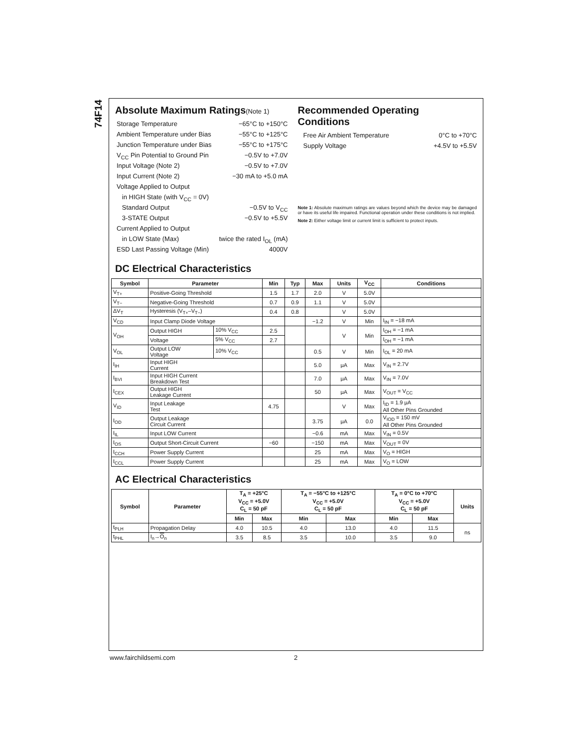74F14
Absolute Maximum Ratings(Note 1)
Storage Temperature −65°C to +150°C
Ambient Temperature under Bias −55°C to +125°C
Junction Temperature under Bias −55°C to +175°C
V<sub>CC</sub> Pin Potential to Ground Pin −0.5V to +7.0V
Input Voltage (Note 2) −0.5V to +7.0V
Input Current (Note 2) −30 mA to +5.0 mA
Voltage Applied to Output
in HIGH State (with V<sub>CC</sub> = 0V)
Standard Output −0.5V to V<sub>CC</sub>
3-STATE Output −0.5V to +5.5V
Current Applied to Output
in LOW State (Max) twice the rated I<sub>OL</sub> (mA)
ESD Last Passing Voltage (Min) 4000V
Recommended Operating
Conditions
Free Air Ambient Temperature 0°C to +70°C
Supply Voltage +4.5V to +5.5V
Note 1: Absolute maximum ratings are values beyond which the device may be damaged or have its useful life impaired. Functional operation under these conditions is not implied.
Note 2: Either voltage limit or current limit is sufficient to protect inputs.
DC Electrical Characteristics
| Symbol | Parameter | | Min | Typ | Max | Units | V<sub>CC</sub> | Conditions |
| --- | --- | --- | --- | --- | --- | --- | --- | --- |
| V<sub>T+</sub> | Positive-Going Threshold | | 1.5 | 1.7 | 2.0 | V | 5.0V | |
| V<sub>T−</sub> | Negative-Going Threshold | | 0.7 | 0.9 | 1.1 | V | 5.0V | |
| ΔV<sub>T</sub> | Hysteresis (V<sub>T+</sub>–V<sub>T−</sub>) | | 0.4 | 0.8 | | V | 5.0V | |
| V<sub>CD</sub> | Input Clamp Diode Voltage | | | | −1.2 | V | Min | I<sub>IN</sub> = −18 mA |
| V<sub>OH</sub> | Output HIGH | 10% V<sub>CC</sub> | 2.5 | | | V | Min | I<sub>OH</sub> = −1 mA |
| | Voltage | 5% V<sub>CC</sub> | 2.7 | | | | | I<sub>OH</sub> = −1 mA |
| V<sub>OL</sub> | Output LOW Voltage | 10% V<sub>CC</sub> | | | 0.5 | V | Min | I<sub>OL</sub> = 20 mA |
| I<sub>IH</sub> | Input HIGH Current | | | | 5.0 | μA | Max | V<sub>IN</sub> = 2.7V |
| I<sub>BVI</sub> | Input HIGH Current Breakdown Test | | | | 7.0 | μA | Max | V<sub>IN</sub> = 7.0V |
| I<sub>CEX</sub> | Output HIGH Leakage Current | | | | 50 | μA | Max | V<sub>OUT</sub> = V<sub>CC</sub> |
| V<sub>ID</sub> | Input Leakage Test | | 4.75 | | | V | Max | I<sub>ID</sub> = 1.9 μA All Other Pins Grounded |
| I<sub>OD</sub> | Output Leakage Circuit Current | | | | 3.75 | μA | 0.0 | V<sub>IOD</sub> = 150 mV All Other Pins Grounded |
| I<sub>IL</sub> | Input LOW Current | | | | −0.6 | mA | Max | V<sub>IN</sub> = 0.5V |
| I<sub>OS</sub> | Output Short-Circuit Current | | −60 | | −150 | mA | Max | V<sub>OUT</sub> = 0V |
| I<sub>CCH</sub> | Power Supply Current | | | | 25 | mA | Max | V<sub>O</sub> = HIGH |
| I<sub>CCL</sub> | Power Supply Current | | | | 25 | mA | Max | V<sub>O</sub> = LOW |
AC Electrical Characteristics
| Symbol | Parameter | T<sub>A</sub> = +25°C V<sub>CC</sub> = +5.0V C<sub>L</sub> = 50 pF | | T<sub>A</sub> = −55°C to +125°C V<sub>CC</sub> = +5.0V C<sub>L</sub> = 50 pF | | T<sub>A</sub> = 0°C to +70°C V<sub>CC</sub> = +5.0V C<sub>L</sub> = 50 pF | | Units |
| --- | --- | --- | --- | --- | --- | --- | --- | --- |
| | | Min | Max | Min | Max | Min | Max | |
| t<sub>PLH</sub> | Propagation Delay | 4.0 | 10.5 | 4.0 | 13.0 | 4.0 | 11.5 | ns |
| t<sub>PHL</sub> | I<sub>n</sub>→ O<sub>n</sub> | 3.5 | 8.5 | 3.5 | 10.0 | 3.5 | 9.0 | |
www.fairchildsemi.com 2